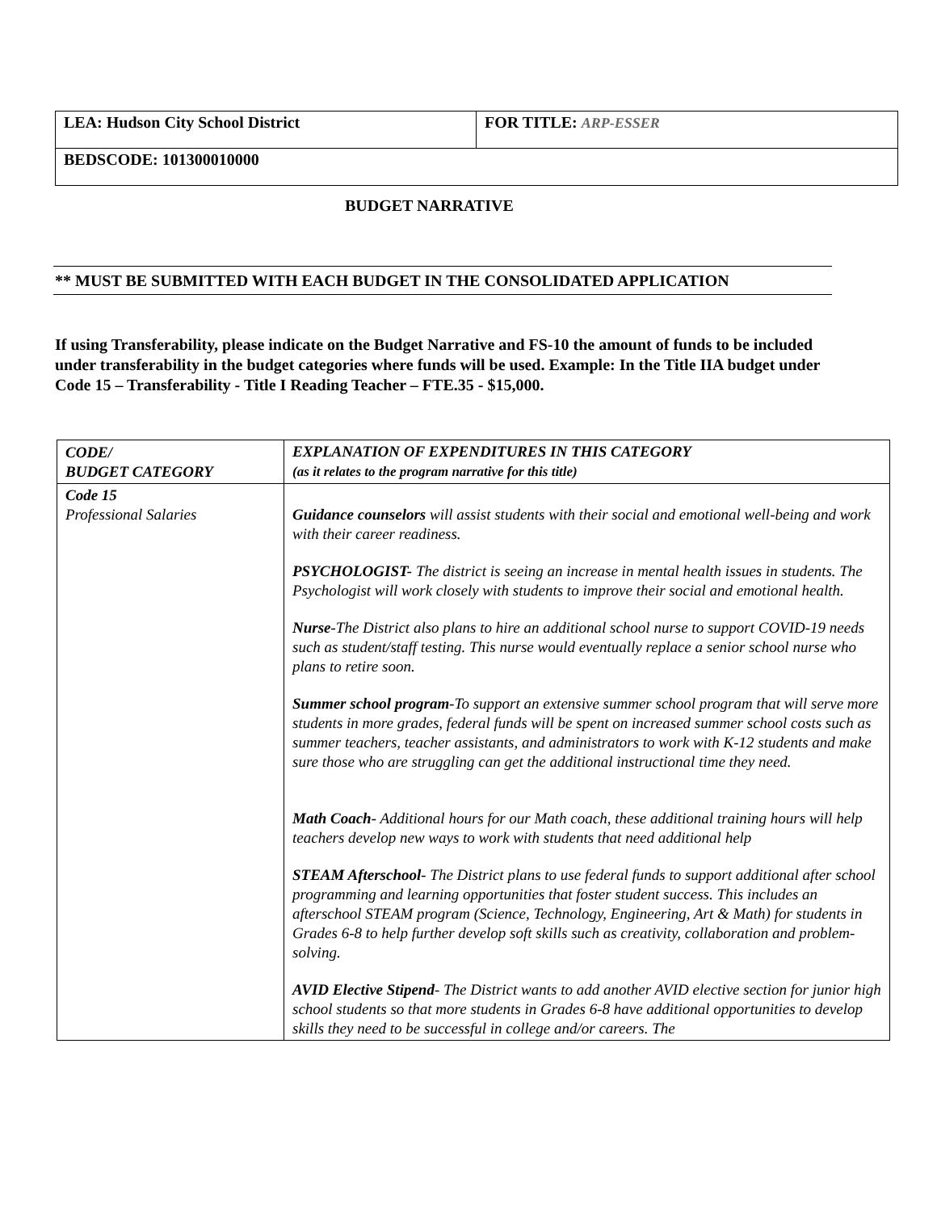| LEA: Hudson City School District | FOR TITLE: ARP-ESSER |
| BEDSCODE: 101300010000 | |
BUDGET NARRATIVE
** MUST BE SUBMITTED WITH EACH BUDGET IN THE CONSOLIDATED APPLICATION
If using Transferability, please indicate on the Budget Narrative and FS-10 the amount of funds to be included under transferability in the budget categories where funds will be used. Example: In the Title IIA budget under Code 15 – Transferability - Title I Reading Teacher – FTE.35 - $15,000.
| CODE/ BUDGET CATEGORY | EXPLANATION OF EXPENDITURES IN THIS CATEGORY (as it relates to the program narrative for this title) |
| --- | --- |
| Code 15 Professional Salaries | Guidance counselors will assist students with their social and emotional well-being and work with their career readiness. PSYCHOLOGIST- The district is seeing an increase in mental health issues in students. The Psychologist will work closely with students to improve their social and emotional health. Nurse- The District also plans to hire an additional school nurse to support COVID-19 needs such as student/staff testing. This nurse would eventually replace a senior school nurse who plans to retire soon. Summer school program- To support an extensive summer school program that will serve more students in more grades, federal funds will be spent on increased summer school costs such as summer teachers, teacher assistants, and administrators to work with K-12 students and make sure those who are struggling can get the additional instructional time they need. Math Coach- Additional hours for our Math coach, these additional training hours will help teachers develop new ways to work with students that need additional help STEAM Afterschool- The District plans to use federal funds to support additional after school programming and learning opportunities that foster student success. This includes an afterschool STEAM program (Science, Technology, Engineering, Art & Math) for students in Grades 6-8 to help further develop soft skills such as creativity, collaboration and problem-solving. AVID Elective Stipend - The District wants to add another AVID elective section for junior high school students so that more students in Grades 6-8 have additional opportunities to develop skills they need to be successful in college and/or careers. The |